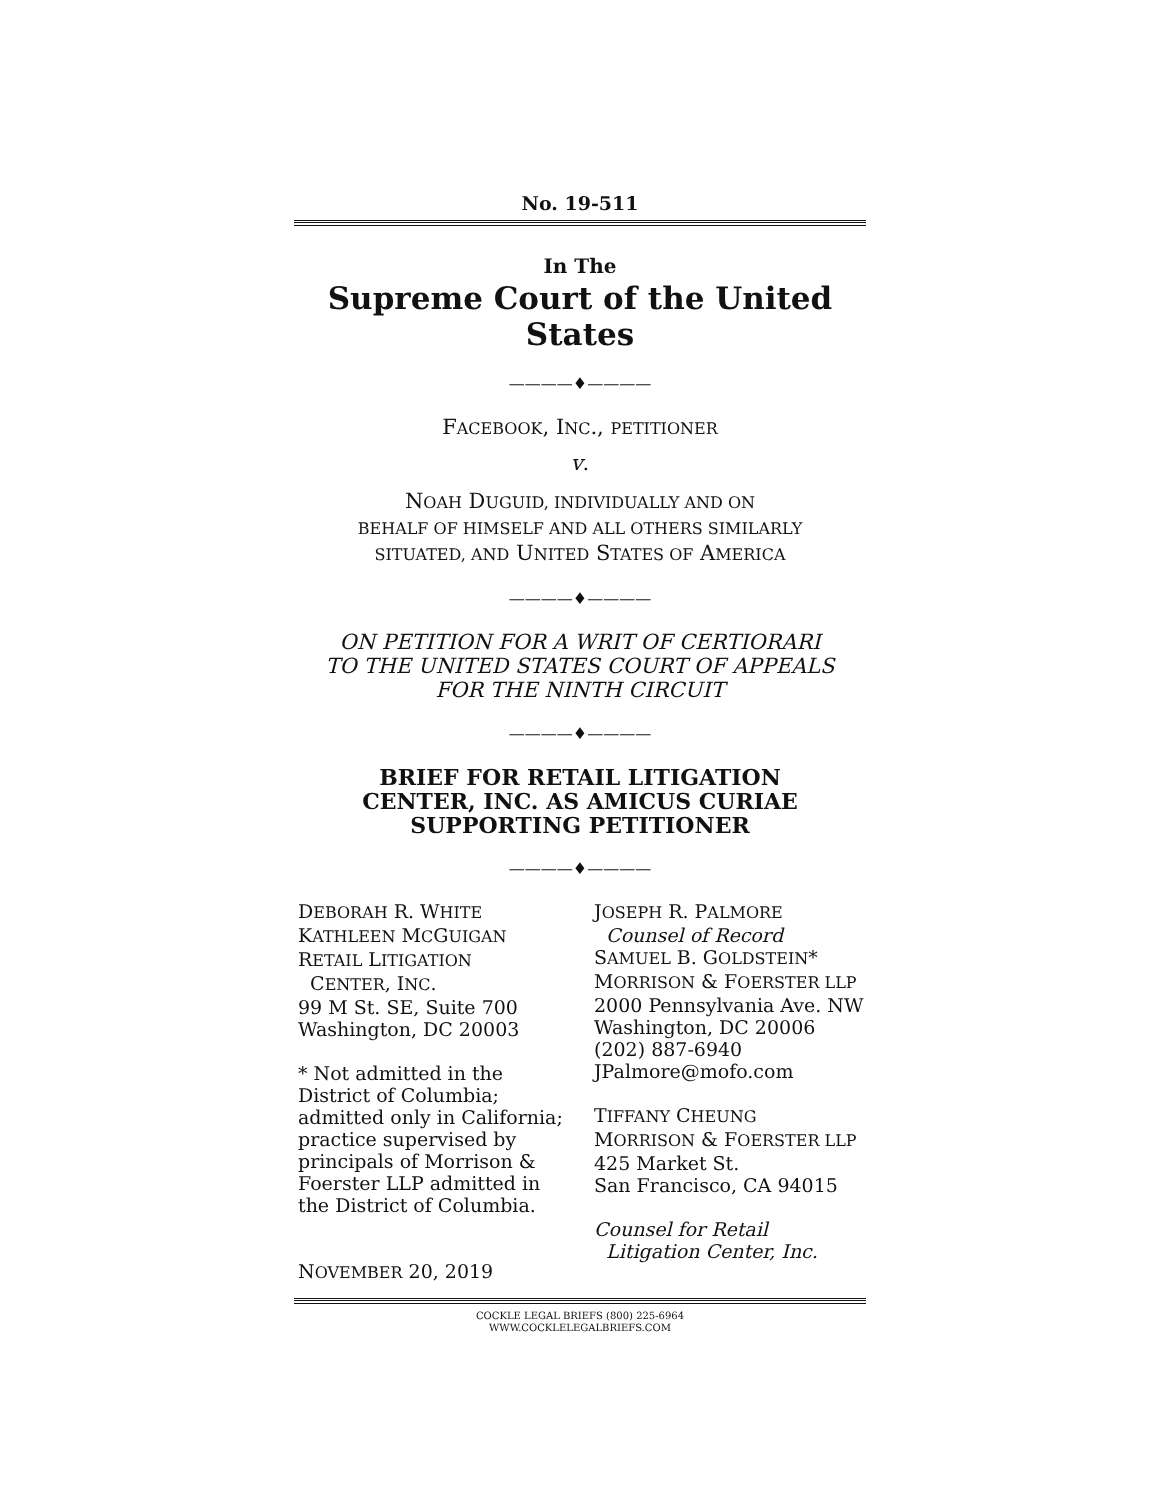No. 19-511
In The
Supreme Court of the United States
————♦————
FACEBOOK, INC., PETITIONER
v.
NOAH DUGUID, INDIVIDUALLY AND ON
BEHALF OF HIMSELF AND ALL OTHERS SIMILARLY
SITUATED, AND UNITED STATES OF AMERICA
————♦————
ON PETITION FOR A WRIT OF CERTIORARI
TO THE UNITED STATES COURT OF APPEALS
FOR THE NINTH CIRCUIT
————♦————
BRIEF FOR RETAIL LITIGATION
CENTER, INC. AS AMICUS CURIAE
SUPPORTING PETITIONER
————♦————
DEBORAH R. WHITE
KATHLEEN MCGUIGAN
RETAIL LITIGATION
CENTER, INC.
99 M St. SE, Suite 700
Washington, DC 20003
* Not admitted in the District of Columbia; admitted only in California; practice supervised by principals of Morrison & Foerster LLP admitted in the District of Columbia.
NOVEMBER 20, 2019
JOSEPH R. PALMORE
Counsel of Record
SAMUEL B. GOLDSTEIN*
MORRISON & FOERSTER LLP
2000 Pennsylvania Ave. NW
Washington, DC 20006
(202) 887-6940
JPalmore@mofo.com
TIFFANY CHEUNG
MORRISON & FOERSTER LLP
425 Market St.
San Francisco, CA 94015
Counsel for Retail
Litigation Center, Inc.
COCKLE LEGAL BRIEFS (800) 225-6964
WWW.COCKLELEGALBRIEFS.COM